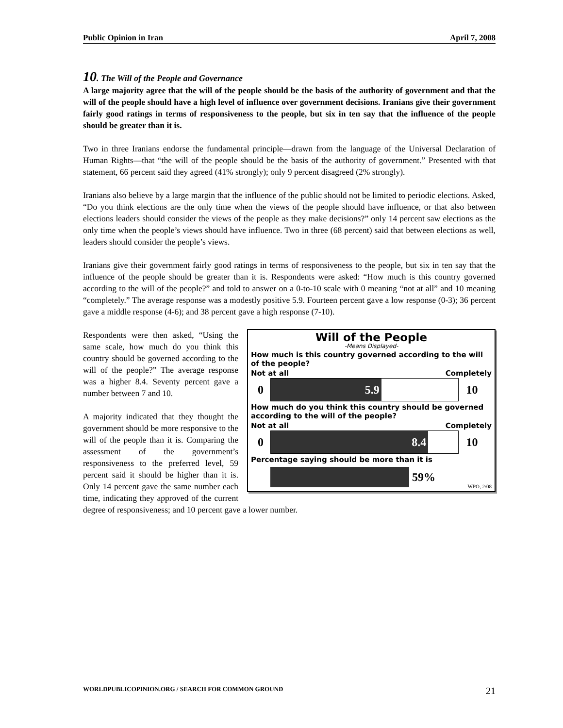Public Opinion in Iran April 7, 2008
10. The Will of the People and Governance
A large majority agree that the will of the people should be the basis of the authority of government and that the will of the people should have a high level of influence over government decisions. Iranians give their government fairly good ratings in terms of responsiveness to the people, but six in ten say that the influence of the people should be greater than it is.
Two in three Iranians endorse the fundamental principle—drawn from the language of the Universal Declaration of Human Rights—that “the will of the people should be the basis of the authority of government.” Presented with that statement, 66 percent said they agreed (41% strongly); only 9 percent disagreed (2% strongly).
Iranians also believe by a large margin that the influence of the public should not be limited to periodic elections. Asked, “Do you think elections are the only time when the views of the people should have influence, or that also between elections leaders should consider the views of the people as they make decisions?” only 14 percent saw elections as the only time when the people’s views should have influence. Two in three (68 percent) said that between elections as well, leaders should consider the people’s views.
Iranians give their government fairly good ratings in terms of responsiveness to the people, but six in ten say that the influence of the people should be greater than it is. Respondents were asked: “How much is this country governed according to the will of the people?” and told to answer on a 0-to-10 scale with 0 meaning “not at all” and 10 meaning “completely.” The average response was a modestly positive 5.9. Fourteen percent gave a low response (0-3); 36 percent gave a middle response (4-6); and 38 percent gave a high response (7-10).
Will of the People
-Means Displayed-
How much is this country governed according to the will of the people?
Not at all Completely
0
5.9
10
How much do you think this country should be governed according to the will of the people?
Not at all Completely
0
8.4
10
Percentage saying should be more than it is
59% WPO, 2/08
Respondents were then asked, “Using the same scale, how much do you think this country should be governed according to the will of the people?” The average response was a higher 8.4. Seventy percent gave a number between 7 and 10.
A majority indicated that they thought the government should be more responsive to the will of the people than it is. Comparing the assessment of the government’s responsiveness to the preferred level, 59 percent said it should be higher than it is. Only 14 percent gave the same number each time, indicating they approved of the current degree of responsiveness; and 10 percent gave a lower number.
WORLDPUBLICOPINION.ORG / SEARCH FOR COMMON GROUND 21